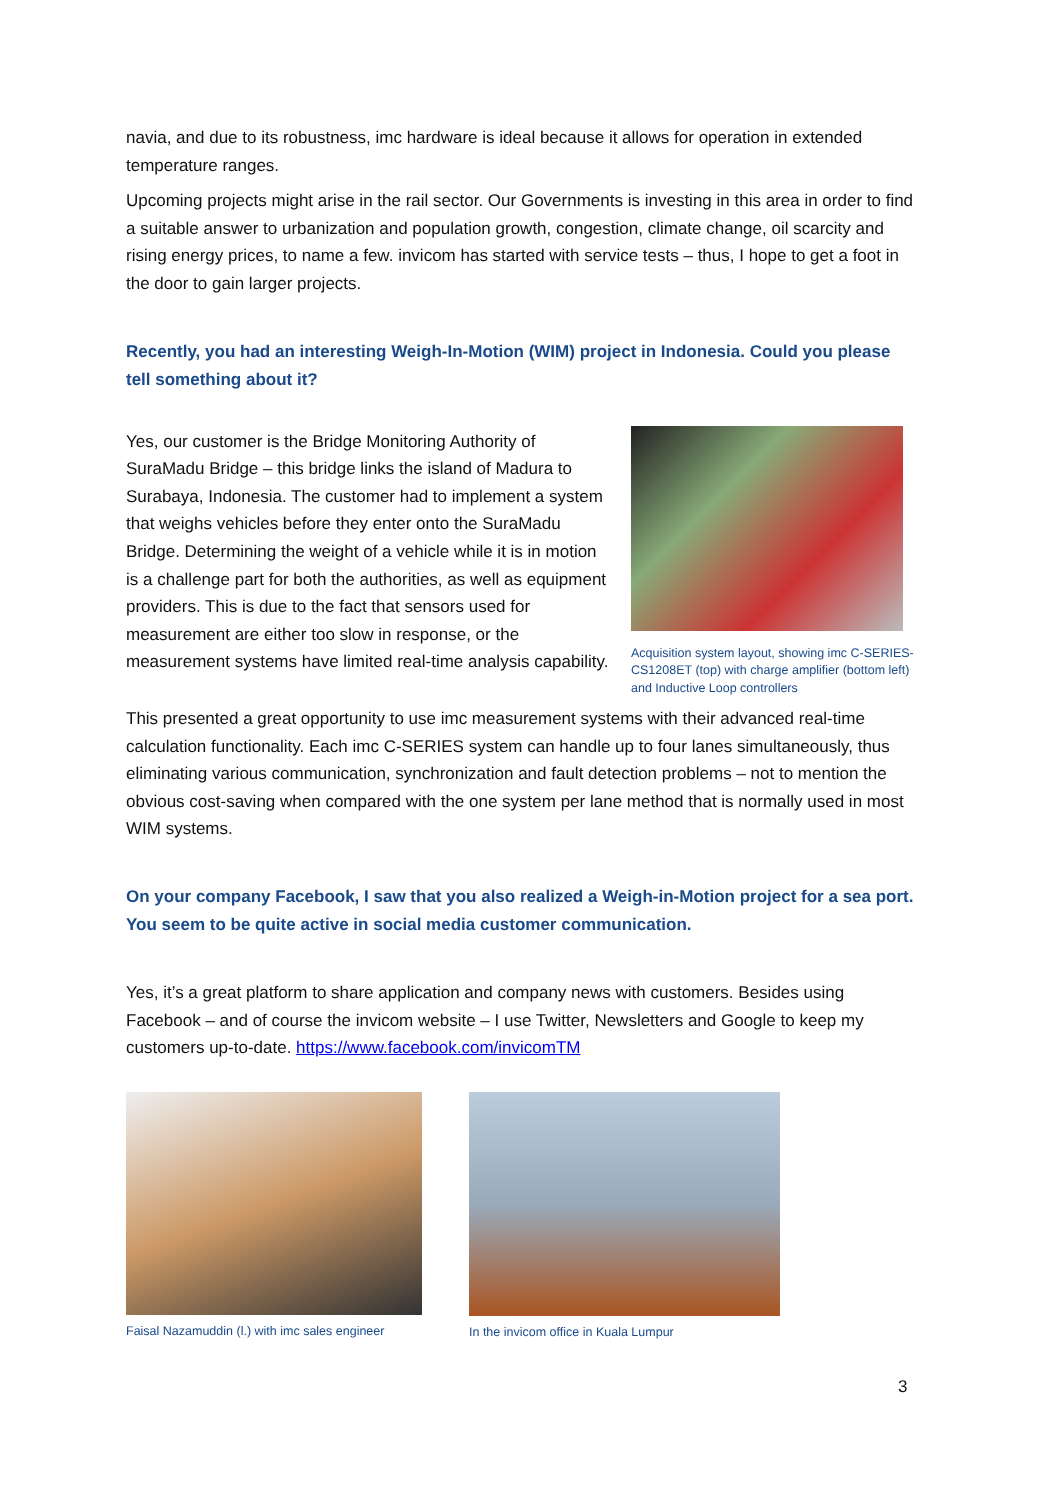navia, and due to its robustness, imc hardware is ideal because it allows for operation in extended temperature ranges.
Upcoming projects might arise in the rail sector. Our Governments is investing in this area in order to find a suitable answer to urbanization and population growth, congestion, climate change, oil scarcity and rising energy prices, to name a few. invicom has started with service tests – thus, I hope to get a foot in the door to gain larger projects.
Recently, you had an interesting Weigh-In-Motion (WIM) project in Indonesia. Could you please tell something about it?
Yes, our customer is the Bridge Monitoring Authority of SuraMadu Bridge – this bridge links the island of Madura to Surabaya, Indonesia. The customer had to implement a system that weighs vehicles before they enter onto the SuraMadu Bridge. Determining the weight of a vehicle while it is in motion is a challenge part for both the authorities, as well as equipment providers. This is due to the fact that sensors used for measurement are either too slow in response, or the measurement systems have limited real-time analysis capability.
Acquisition system layout, showing imc C-SERIES-CS1208ET (top) with charge amplifier (bottom left) and Inductive Loop controllers
This presented a great opportunity to use imc measurement systems with their advanced real-time calculation functionality. Each imc C-SERIES system can handle up to four lanes simultaneously, thus eliminating various communication, synchronization and fault detection problems – not to mention the obvious cost-saving when compared with the one system per lane method that is normally used in most WIM systems.
On your company Facebook, I saw that you also realized a Weigh-in-Motion project for a sea port. You seem to be quite active in social media customer communication.
Yes, it’s a great platform to share application and company news with customers. Besides using Facebook – and of course the invicom website – I use Twitter, Newsletters and Google to keep my customers up-to-date. https://www.facebook.com/invicomTM
Faisal Nazamuddin (l.) with imc sales engineer
In the invicom office in Kuala Lumpur
3